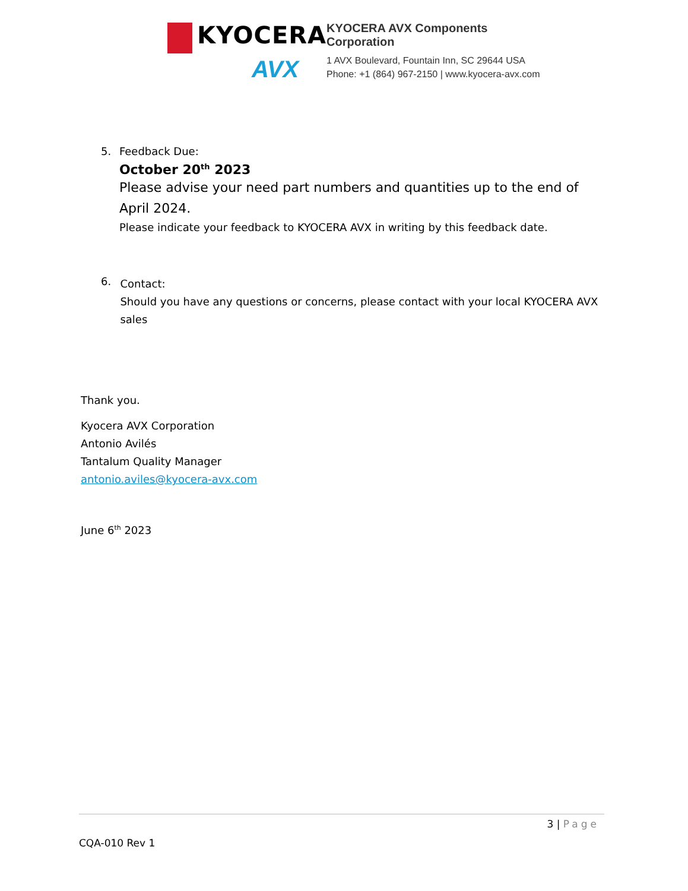KYOCERA
AVX
KYOCERA AVX Components
Corporation
1 AVX Boulevard, Fountain Inn, SC 29644 USA
Phone: +1 (864) 967-2150 | www.kyocera-avx.com
5. Feedback Due:
October 20<sup>th</sup> 2023
Please advise your need part numbers and quantities up to the end of April 2024.
Please indicate your feedback to KYOCERA AVX in writing by this feedback date.
6.
Contact:
Should you have any questions or concerns, please contact with your local KYOCERA AVX sales
Thank you.
Kyocera AVX Corporation
Antonio Avilés
Tantalum Quality Manager
antonio.aviles@kyocera-avx.com
June 6<sup>th</sup> 2023
3 | Page
CQA-010 Rev 1